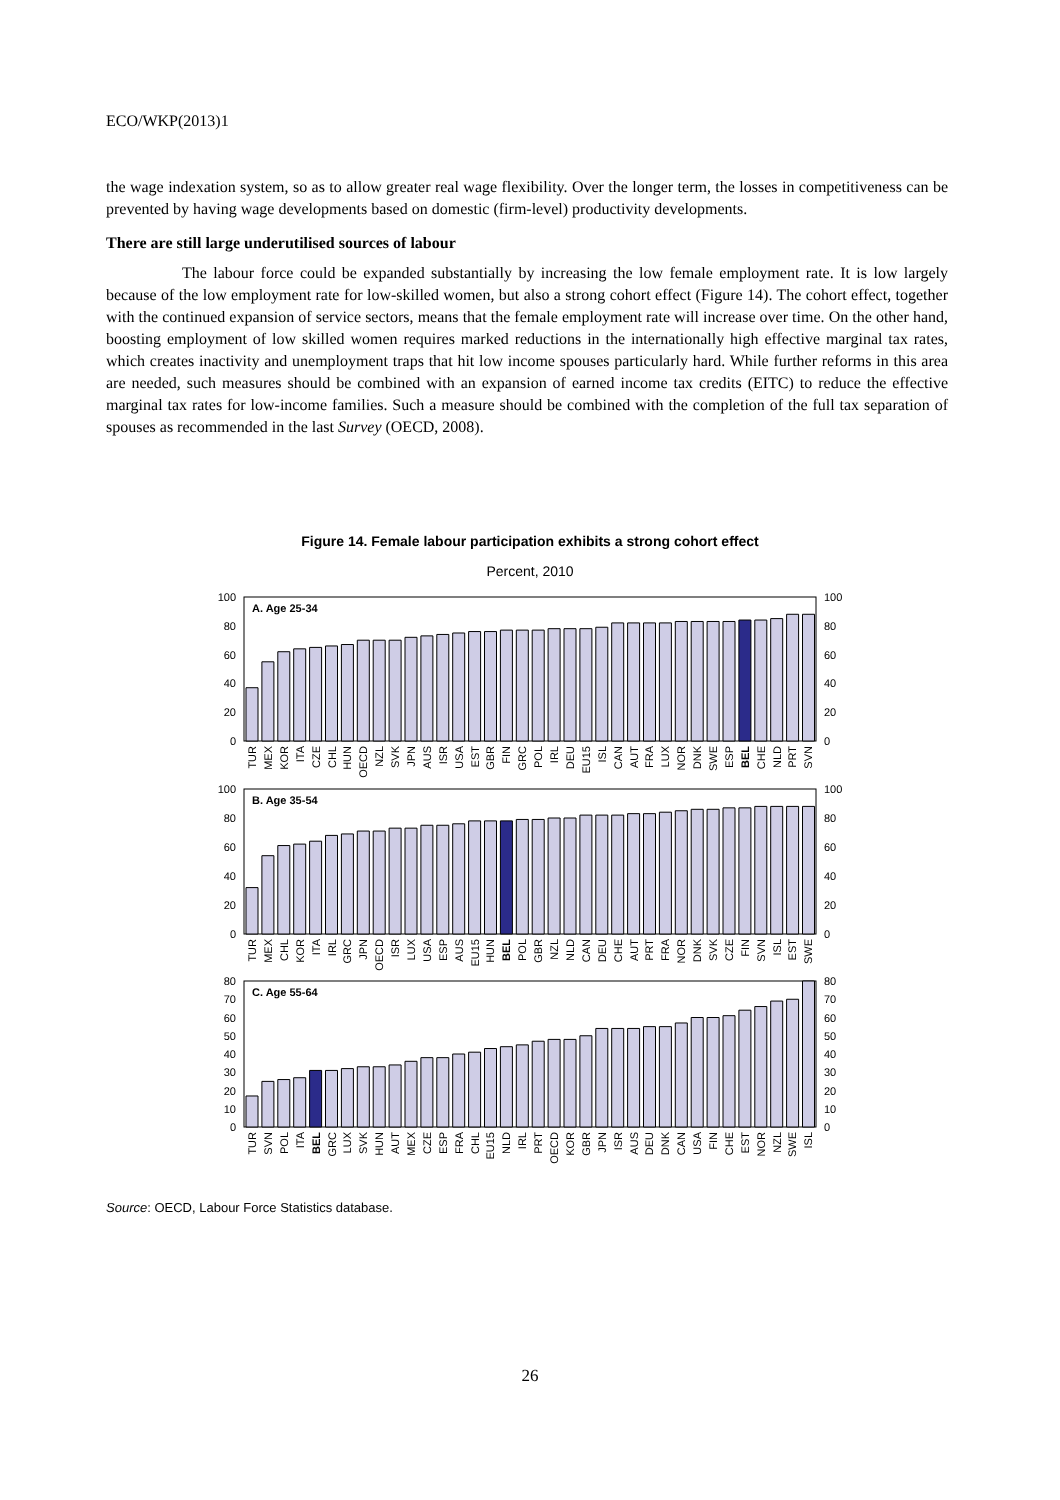ECO/WKP(2013)1
the wage indexation system, so as to allow greater real wage flexibility. Over the longer term, the losses in competitiveness can be prevented by having wage developments based on domestic (firm-level) productivity developments.
There are still large underutilised sources of labour
The labour force could be expanded substantially by increasing the low female employment rate. It is low largely because of the low employment rate for low-skilled women, but also a strong cohort effect (Figure 14). The cohort effect, together with the continued expansion of service sectors, means that the female employment rate will increase over time. On the other hand, boosting employment of low skilled women requires marked reductions in the internationally high effective marginal tax rates, which creates inactivity and unemployment traps that hit low income spouses particularly hard. While further reforms in this area are needed, such measures should be combined with an expansion of earned income tax credits (EITC) to reduce the effective marginal tax rates for low-income families. Such a measure should be combined with the completion of the full tax separation of spouses as recommended in the last Survey (OECD, 2008).
Figure 14. Female labour participation exhibits a strong cohort effect
Percent, 2010
A. Age 25-34
0
20
40
60
80
100
0
20
40
60
80
100
TUR
MEX
KOR
ITA
CZE
CHL
HUN
OECD
NZL
SVK
JPN
AUS
ISR
USA
EST
GBR
FIN
GRC
POL
IRL
DEU
EU15
ISL
CAN
AUT
FRA
LUX
NOR
DNK
SWE
ESP
BEL
CHE
NLD
PRT
SVN
B. Age 35-54
0
20
40
60
80
100
0
20
40
60
80
100
TUR
MEX
CHL
KOR
ITA
IRL
GRC
JPN
OECD
ISR
LUX
USA
ESP
AUS
EU15
HUN
BEL
POL
GBR
NZL
NLD
CAN
DEU
CHE
AUT
PRT
FRA
NOR
DNK
SVK
CZE
FIN
SVN
ISL
EST
SWE
C. Age 55-64
0
10
20
30
40
50
60
70
80
0
10
20
30
40
50
60
70
80
TUR
SVN
POL
ITA
BEL
GRC
LUX
SVK
HUN
AUT
MEX
CZE
ESP
FRA
CHL
EU15
NLD
IRL
PRT
OECD
KOR
GBR
JPN
ISR
AUS
DEU
DNK
CAN
USA
FIN
CHE
EST
NOR
NZL
SWE
ISL
Source: OECD, Labour Force Statistics database.
26